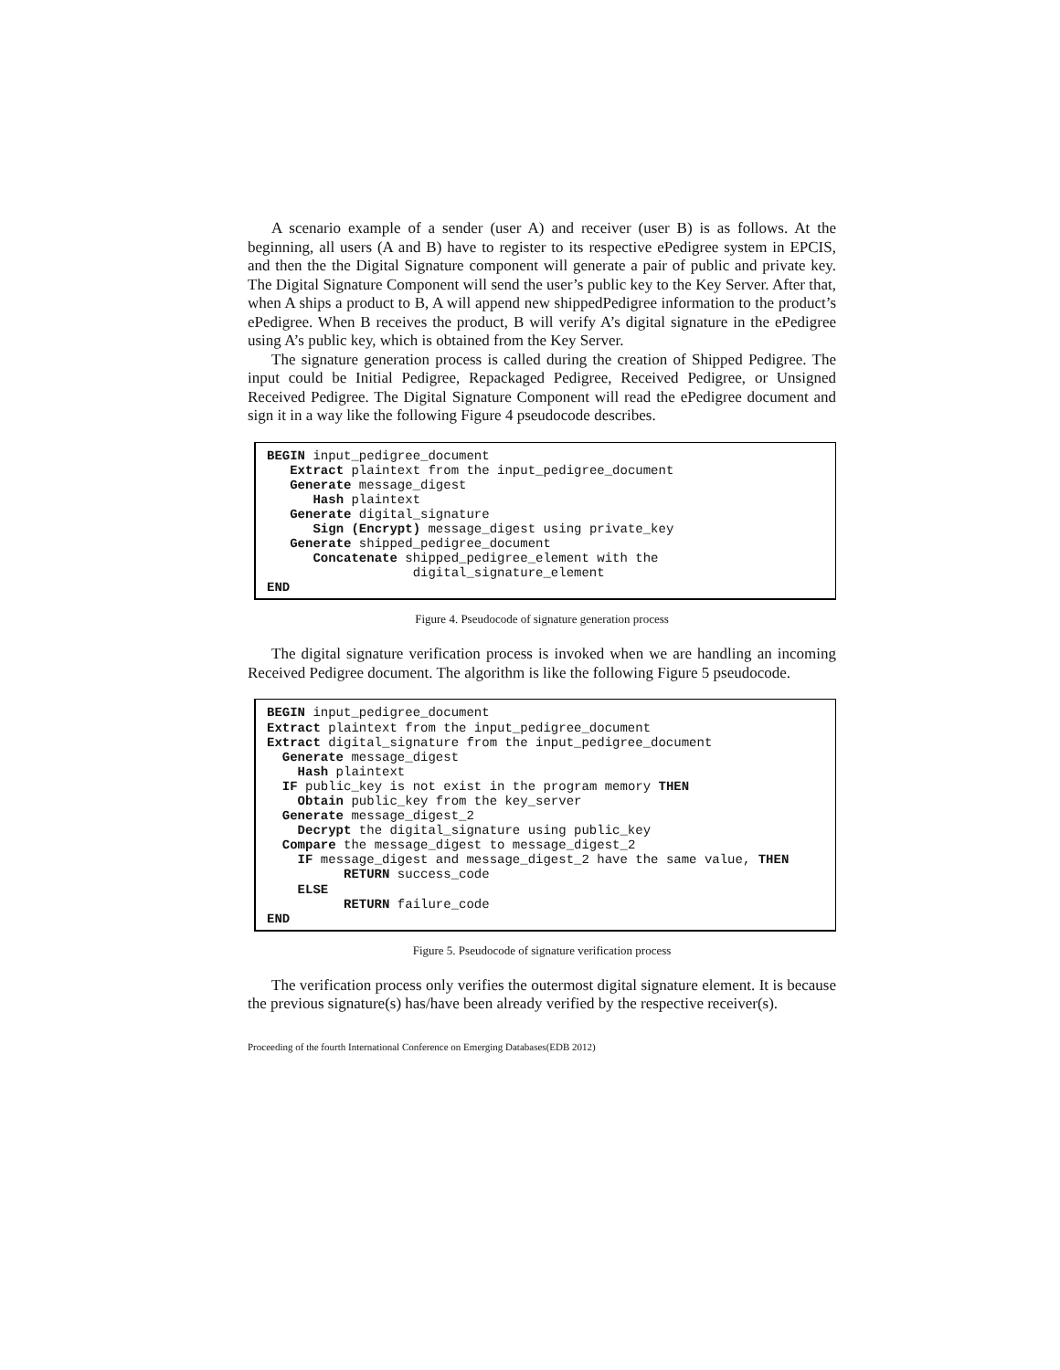A scenario example of a sender (user A) and receiver (user B) is as follows. At the beginning, all users (A and B) have to register to its respective ePedigree system in EPCIS, and then the the Digital Signature component will generate a pair of public and private key. The Digital Signature Component will send the user’s public key to the Key Server. After that, when A ships a product to B, A will append new shippedPedigree information to the product’s ePedigree. When B receives the product, B will verify A’s digital signature in the ePedigree using A’s public key, which is obtained from the Key Server.
The signature generation process is called during the creation of Shipped Pedigree. The input could be Initial Pedigree, Repackaged Pedigree, Received Pedigree, or Unsigned Received Pedigree. The Digital Signature Component will read the ePedigree document and sign it in a way like the following Figure 4 pseudocode describes.
BEGIN input_pedigree_document Extract plaintext from the input_pedigree_document Generate message_digest Hash plaintext Generate digital_signature Sign (Encrypt) message_digest using private_key Generate shipped_pedigree_document Concatenate shipped_pedigree_element with the digital_signature_element END
Figure 4. Pseudocode of signature generation process
The digital signature verification process is invoked when we are handling an incoming Received Pedigree document. The algorithm is like the following Figure 5 pseudocode.
BEGIN input_pedigree_document Extract plaintext from the input_pedigree_document Extract digital_signature from the input_pedigree_document Generate message_digest Hash plaintext IF public_key is not exist in the program memory THEN Obtain public_key from the key_server Generate message_digest_2 Decrypt the digital_signature using public_key Compare the message_digest to message_digest_2 IF message_digest and message_digest_2 have the same value, THEN RETURN success_code ELSE RETURN failure_code END
Figure 5. Pseudocode of signature verification process
The verification process only verifies the outermost digital signature element. It is because the previous signature(s) has/have been already verified by the respective receiver(s).
Proceeding of the fourth International Conference on Emerging Databases(EDB 2012)